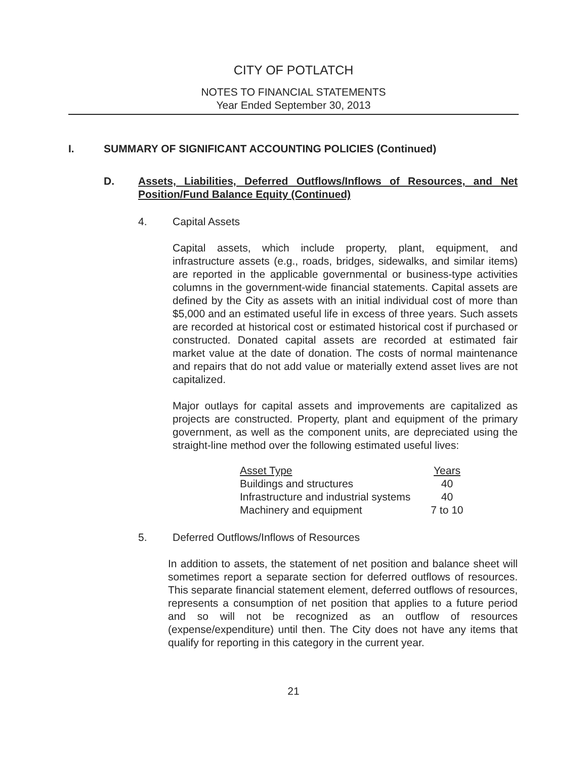CITY OF POTLATCH
NOTES TO FINANCIAL STATEMENTS
Year Ended September 30, 2013
I. SUMMARY OF SIGNIFICANT ACCOUNTING POLICIES (Continued)
D. Assets, Liabilities, Deferred Outflows/Inflows of Resources, and Net Position/Fund Balance Equity (Continued)
4. Capital Assets
Capital assets, which include property, plant, equipment, and infrastructure assets (e.g., roads, bridges, sidewalks, and similar items) are reported in the applicable governmental or business-type activities columns in the government-wide financial statements. Capital assets are defined by the City as assets with an initial individual cost of more than $5,000 and an estimated useful life in excess of three years. Such assets are recorded at historical cost or estimated historical cost if purchased or constructed. Donated capital assets are recorded at estimated fair market value at the date of donation. The costs of normal maintenance and repairs that do not add value or materially extend asset lives are not capitalized.
Major outlays for capital assets and improvements are capitalized as projects are constructed. Property, plant and equipment of the primary government, as well as the component units, are depreciated using the straight-line method over the following estimated useful lives:
| Asset Type | Years |
| --- | --- |
| Buildings and structures | 40 |
| Infrastructure and industrial systems | 40 |
| Machinery and equipment | 7 to 10 |
5. Deferred Outflows/Inflows of Resources
In addition to assets, the statement of net position and balance sheet will sometimes report a separate section for deferred outflows of resources. This separate financial statement element, deferred outflows of resources, represents a consumption of net position that applies to a future period and so will not be recognized as an outflow of resources (expense/expenditure) until then. The City does not have any items that qualify for reporting in this category in the current year.
21